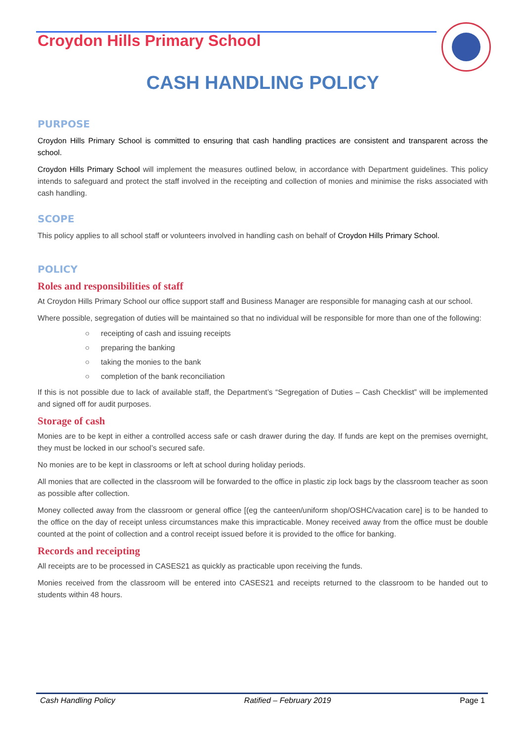Croydon Hills Primary School
CASH HANDLING POLICY
PURPOSE
Croydon Hills Primary School is committed to ensuring that cash handling practices are consistent and transparent across the school.
Croydon Hills Primary School will implement the measures outlined below, in accordance with Department guidelines. This policy intends to safeguard and protect the staff involved in the receipting and collection of monies and minimise the risks associated with cash handling.
SCOPE
This policy applies to all school staff or volunteers involved in handling cash on behalf of Croydon Hills Primary School.
POLICY
Roles and responsibilities of staff
At Croydon Hills Primary School our office support staff and Business Manager are responsible for managing cash at our school.
Where possible, segregation of duties will be maintained so that no individual will be responsible for more than one of the following:
○ receipting of cash and issuing receipts
○ preparing the banking
○ taking the monies to the bank
○ completion of the bank reconciliation
If this is not possible due to lack of available staff, the Department’s “Segregation of Duties – Cash Checklist” will be implemented and signed off for audit purposes.
Storage of cash
Monies are to be kept in either a controlled access safe or cash drawer during the day. If funds are kept on the premises overnight, they must be locked in our school’s secured safe.
No monies are to be kept in classrooms or left at school during holiday periods.
All monies that are collected in the classroom will be forwarded to the office in plastic zip lock bags by the classroom teacher as soon as possible after collection.
Money collected away from the classroom or general office [(eg the canteen/uniform shop/OSHC/vacation care] is to be handed to the office on the day of receipt unless circumstances make this impracticable. Money received away from the office must be double counted at the point of collection and a control receipt issued before it is provided to the office for banking.
Records and receipting
All receipts are to be processed in CASES21 as quickly as practicable upon receiving the funds.
Monies received from the classroom will be entered into CASES21 and receipts returned to the classroom to be handed out to students within 48 hours.
Cash Handling Policy Ratified – February 2019 Page 1